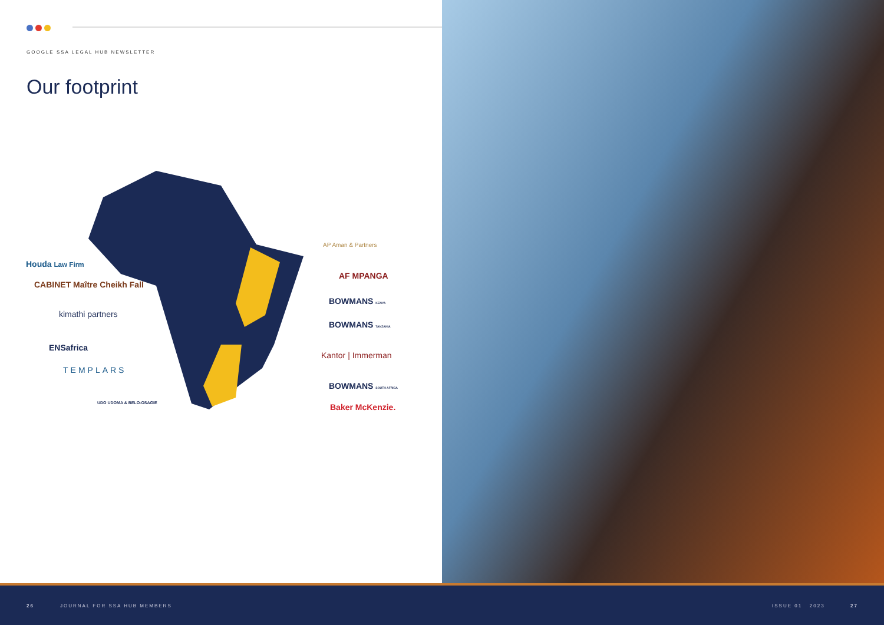GOOGLE SSA LEGAL HUB NEWSLETTER
Our footprint
Houda Law Firm
CABINET Maître Cheikh Fall
kimathi partners
ENSafrica
TEMPLARS
UDO UDOMA & BELO-OSAGIE
AP Aman & Partners
AF MPANGA
BOWMANS KENYA
BOWMANS TANZANIA
Kantor | Immerman
BOWMANS SOUTH AFRICA
Baker McKenzie.
26 JOURNAL FOR SSA HUB MEMBERS ISSUE 01 2023 27